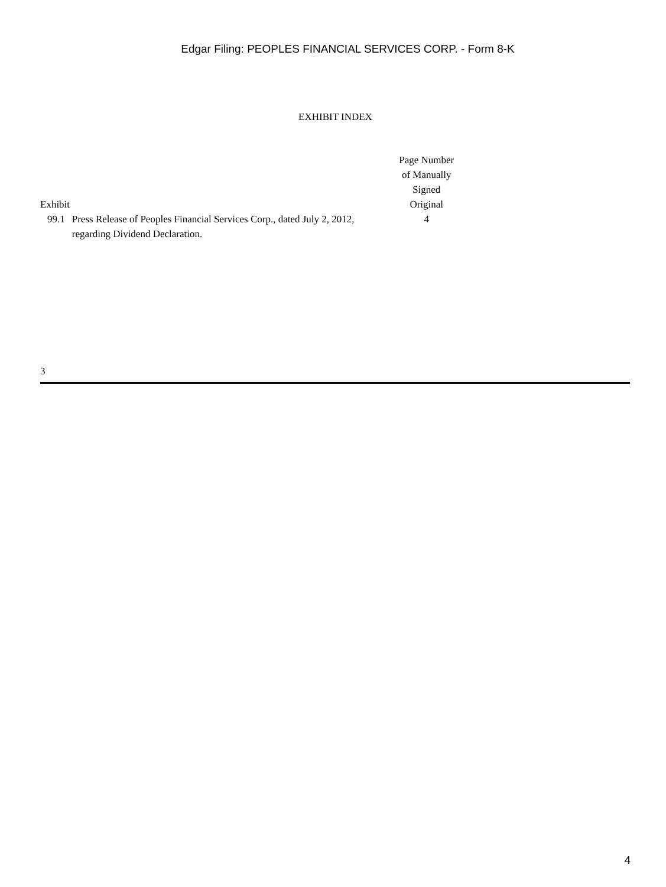Edgar Filing: PEOPLES FINANCIAL SERVICES CORP. - Form 8-K
EXHIBIT INDEX
| Exhibit | | Page Number of Manually Signed Original |
| --- | --- | --- |
| 99.1 | Press Release of Peoples Financial Services Corp., dated July 2, 2012, regarding Dividend Declaration. | 4 |
3
4